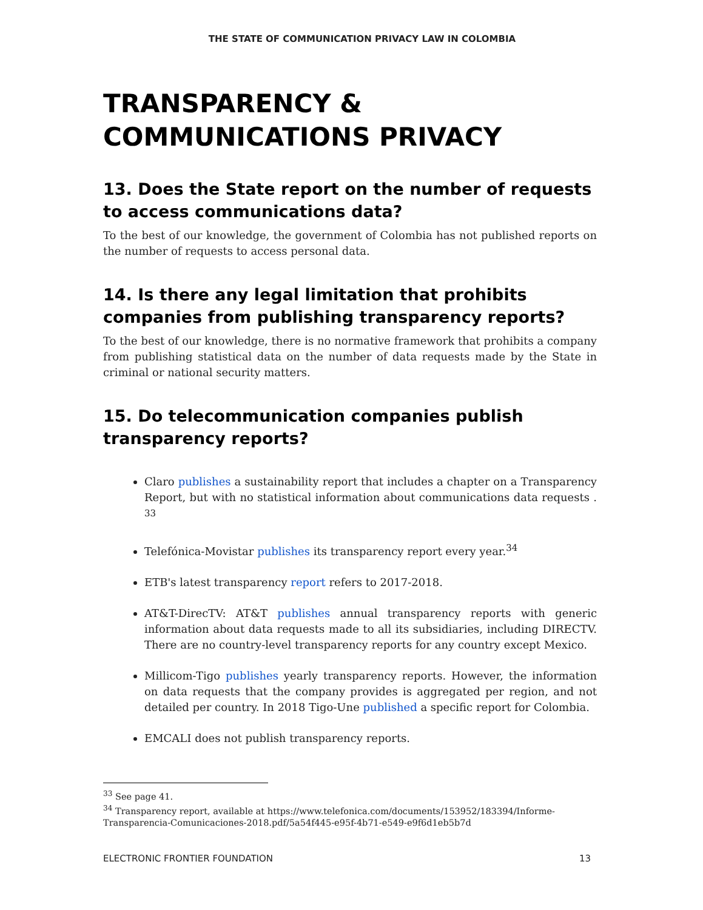THE STATE OF COMMUNICATION PRIVACY LAW IN COLOMBIA
TRANSPARENCY & COMMUNICATIONS PRIVACY
13. Does the State report on the number of requests to access communications data?
To the best of our knowledge, the government of Colombia has not published reports on the number of requests to access personal data.
14. Is there any legal limitation that prohibits companies from publishing transparency reports?
To the best of our knowledge, there is no normative framework that prohibits a company from publishing statistical data on the number of data requests made by the State in criminal or national security matters.
15. Do telecommunication companies publish transparency reports?
Claro publishes a sustainability report that includes a chapter on a Transparency Report, but with no statistical information about communications data requests . <sup>33</sup>
Telefónica-Movistar publishes its transparency report every year.<sup>34</sup>
ETB's latest transparency report refers to 2017-2018.
AT&T-DirecTV: AT&T publishes annual transparency reports with generic information about data requests made to all its subsidiaries, including DIRECTV. There are no country-level transparency reports for any country except Mexico.
Millicom-Tigo publishes yearly transparency reports. However, the information on data requests that the company provides is aggregated per region, and not detailed per country. In 2018 Tigo-Une published a specific report for Colombia.
EMCALI does not publish transparency reports.
<sup>33</sup> See page 41.
<sup>34</sup> Transparency report, available at https://www.telefonica.com/documents/153952/183394/Informe-Transparencia-Comunicaciones-2018.pdf/5a54f445-e95f-4b71-e549-e9f6d1eb5b7d
ELECTRONIC FRONTIER FOUNDATION 13